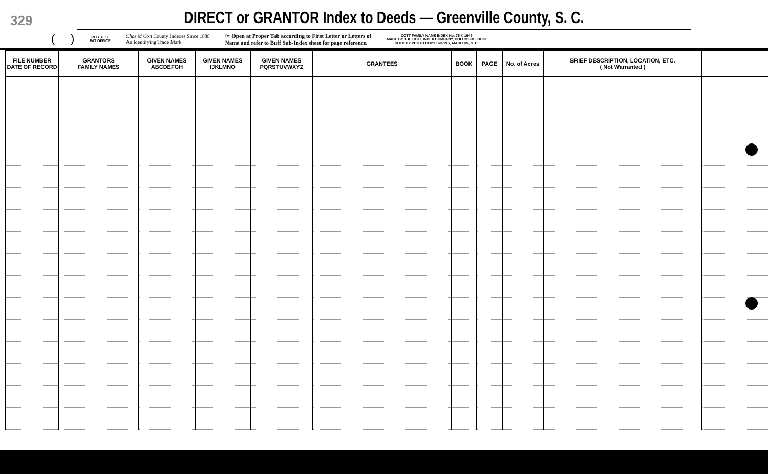329
DIRECT or GRANTOR Index to Deeds — Greenville County, S. C.
( ) REG. U. S.
PAT OFFICE Chas M Cott County Indexes Since 1888
An Identifying Trade Mark ☞ Open at Proper Tab according to First Letter or Letters of
Name and refer to Buff Sub-Index sheet for page reference. COTT FAMILY NAME INDEX No. 75 © 1949
MADE BY THE COTT INDEX COMPANY, COLUMBUS, OHIO
SOLD BY PHOTO COPY SUPPLY, MAULDIN, S. C.
| FILE NUMBER DATE OF RECORD | GRANTORS FAMILY NAMES | GIVEN NAMES ABCDEFGH | GIVEN NAMES IJKLMNO | GIVEN NAMES PQRSTUVWXYZ | GRANTEES | BOOK | PAGE | No. of Acres | BRIEF DESCRIPTION, LOCATION, ETC. ( Not Warranted ) | |
| --- | --- | --- | --- | --- | --- | --- | --- | --- | --- | --- |